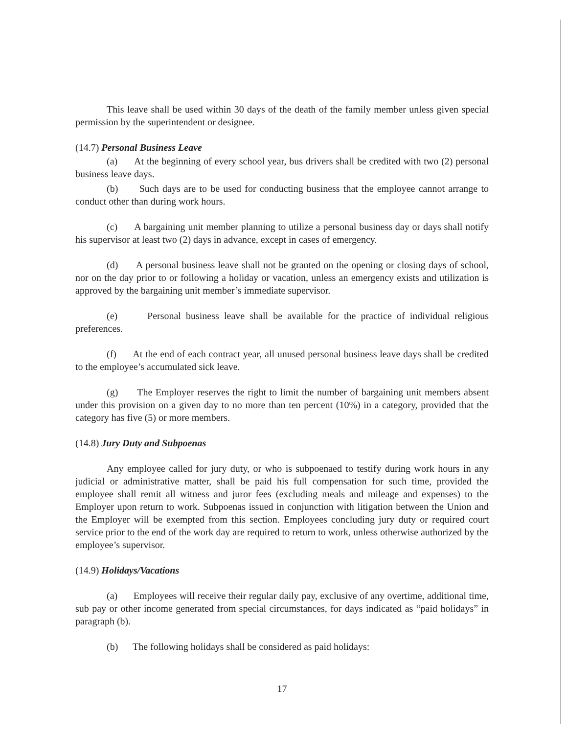This leave shall be used within 30 days of the death of the family member unless given special permission by the superintendent or designee.
(14.7) Personal Business Leave
(a) At the beginning of every school year, bus drivers shall be credited with two (2) personal business leave days.
(b) Such days are to be used for conducting business that the employee cannot arrange to conduct other than during work hours.
(c) A bargaining unit member planning to utilize a personal business day or days shall notify his supervisor at least two (2) days in advance, except in cases of emergency.
(d) A personal business leave shall not be granted on the opening or closing days of school, nor on the day prior to or following a holiday or vacation, unless an emergency exists and utilization is approved by the bargaining unit member’s immediate supervisor.
(e) Personal business leave shall be available for the practice of individual religious preferences.
(f) At the end of each contract year, all unused personal business leave days shall be credited to the employee’s accumulated sick leave.
(g) The Employer reserves the right to limit the number of bargaining unit members absent under this provision on a given day to no more than ten percent (10%) in a category, provided that the category has five (5) or more members.
(14.8) Jury Duty and Subpoenas
Any employee called for jury duty, or who is subpoenaed to testify during work hours in any judicial or administrative matter, shall be paid his full compensation for such time, provided the employee shall remit all witness and juror fees (excluding meals and mileage and expenses) to the Employer upon return to work. Subpoenas issued in conjunction with litigation between the Union and the Employer will be exempted from this section. Employees concluding jury duty or required court service prior to the end of the work day are required to return to work, unless otherwise authorized by the employee’s supervisor.
(14.9) Holidays/Vacations
(a) Employees will receive their regular daily pay, exclusive of any overtime, additional time, sub pay or other income generated from special circumstances, for days indicated as “paid holidays” in paragraph (b).
(b) The following holidays shall be considered as paid holidays:
17